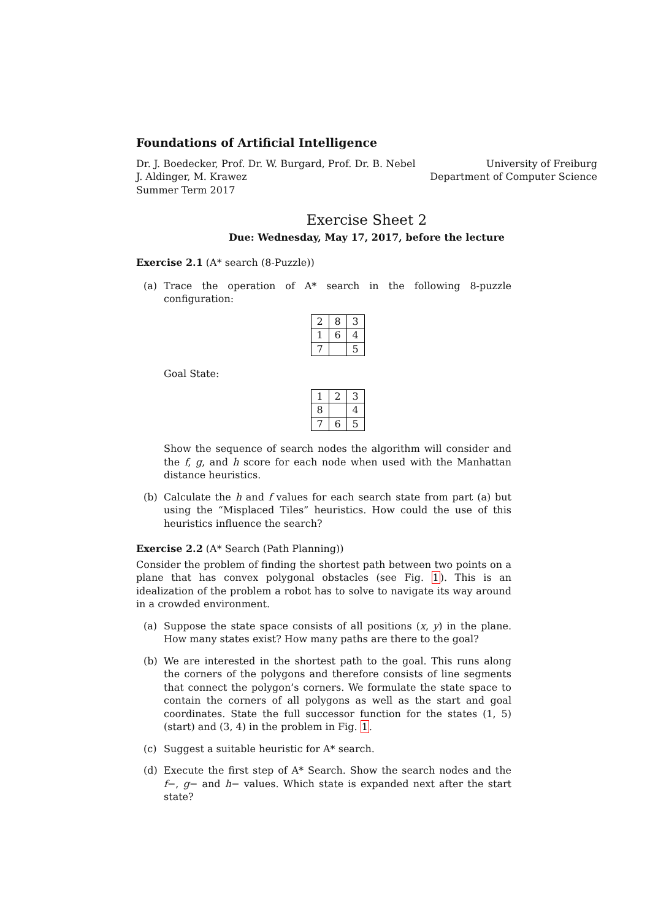Foundations of Artificial Intelligence
Dr. J. Boedecker, Prof. Dr. W. Burgard, Prof. Dr. B. Nebel
J. Aldinger, M. Krawez
Summer Term 2017
University of Freiburg
Department of Computer Science
Exercise Sheet 2
Due: Wednesday, May 17, 2017, before the lecture
Exercise 2.1 (A* search (8-Puzzle))
(a) Trace the operation of A* search in the following 8-puzzle configuration:
| 2 | 8 | 3 |
| 1 | 6 | 4 |
| 7 | | 5 |
Goal State:
| 1 | 2 | 3 |
| 8 | | 4 |
| 7 | 6 | 5 |
Show the sequence of search nodes the algorithm will consider and the f, g, and h score for each node when used with the Manhattan distance heuristics.
(b) Calculate the h and f values for each search state from part (a) but using the “Misplaced Tiles” heuristics. How could the use of this heuristics influence the search?
Exercise 2.2 (A* Search (Path Planning))
Consider the problem of finding the shortest path between two points on a plane that has convex polygonal obstacles (see Fig. 1). This is an idealization of the problem a robot has to solve to navigate its way around in a crowded environment.
(a) Suppose the state space consists of all positions (x, y) in the plane. How many states exist? How many paths are there to the goal?
(b) We are interested in the shortest path to the goal. This runs along the corners of the polygons and therefore consists of line segments that connect the polygon’s corners. We formulate the state space to contain the corners of all polygons as well as the start and goal coordinates. State the full successor function for the states (1, 5) (start) and (3, 4) in the problem in Fig. 1.
(c) Suggest a suitable heuristic for A* search.
(d) Execute the first step of A* Search. Show the search nodes and the f−, g− and h− values. Which state is expanded next after the start state?